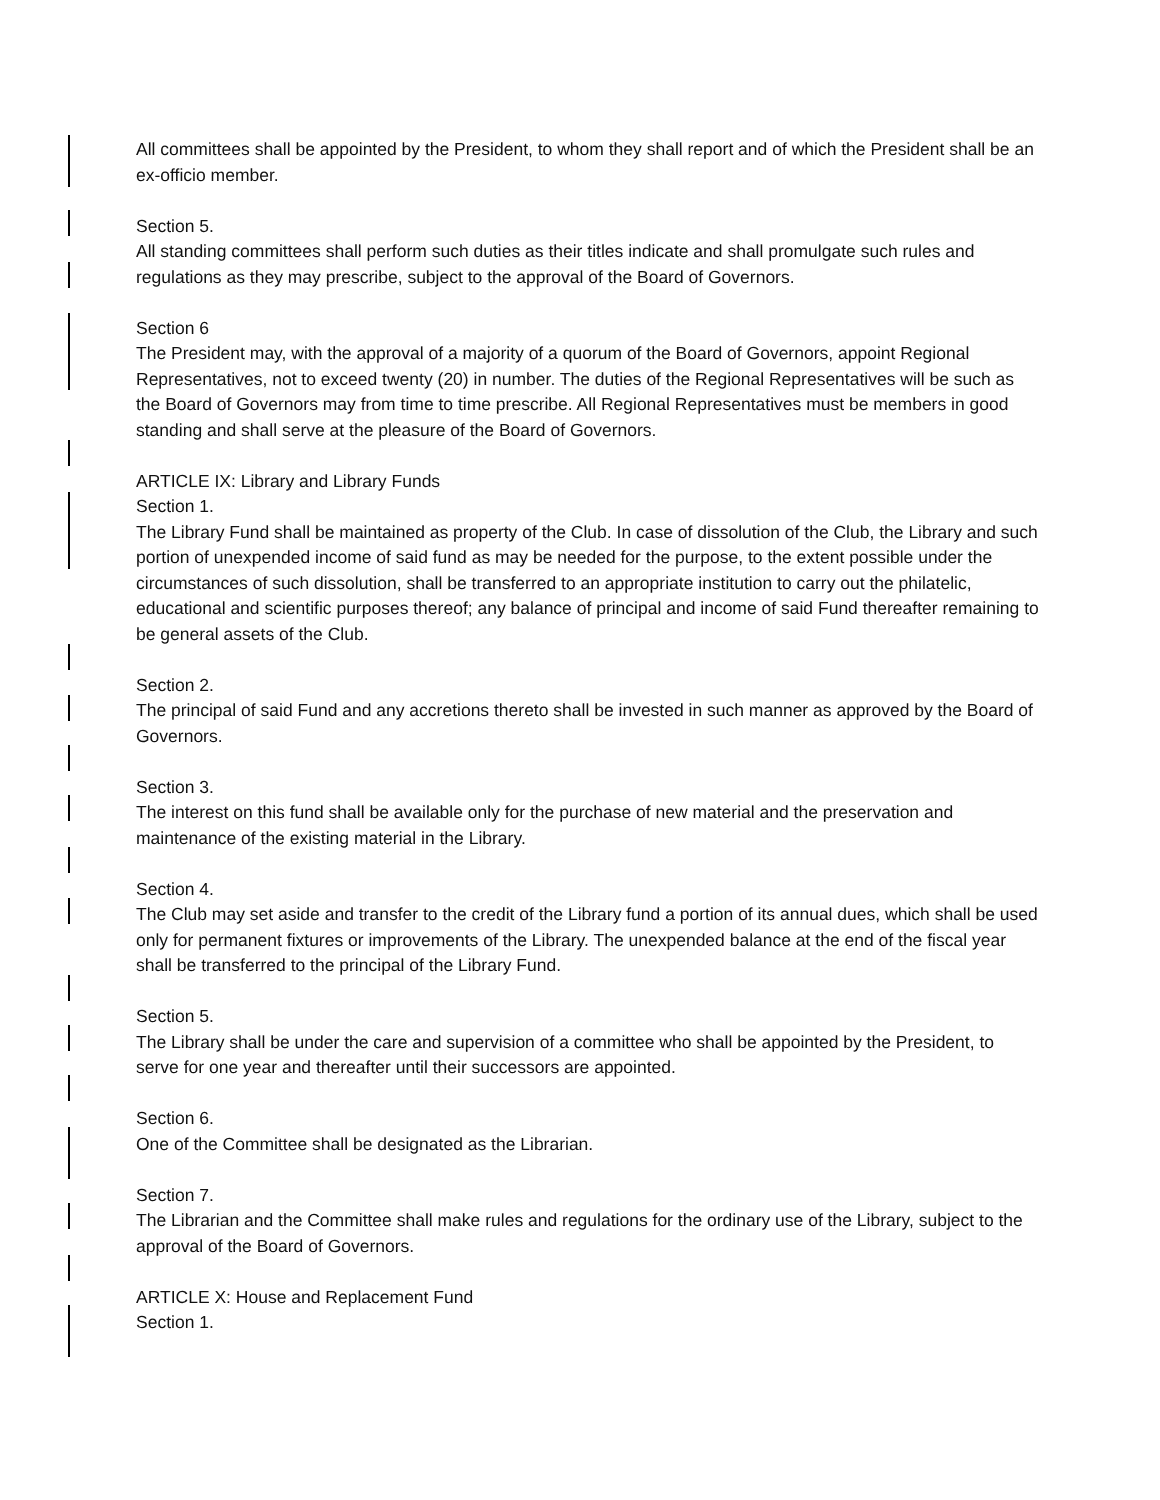All committees shall be appointed by the President, to whom they shall report and of which the President shall be an ex-officio member.
Section 5.
All standing committees shall perform such duties as their titles indicate and shall promulgate such rules and regulations as they may prescribe, subject to the approval of the Board of Governors.
Section 6
The President may, with the approval of a majority of a quorum of the Board of Governors, appoint Regional Representatives, not to exceed twenty (20) in number. The duties of the Regional Representatives will be such as the Board of Governors may from time to time prescribe. All Regional Representatives must be members in good standing and shall serve at the pleasure of the Board of Governors.
ARTICLE IX: Library and Library Funds
Section 1.
The Library Fund shall be maintained as property of the Club. In case of dissolution of the Club, the Library and such portion of unexpended income of said fund as may be needed for the purpose, to the extent possible under the circumstances of such dissolution, shall be transferred to an appropriate institution to carry out the philatelic, educational and scientific purposes thereof; any balance of principal and income of said Fund thereafter remaining to be general assets of the Club.
Section 2.
The principal of said Fund and any accretions thereto shall be invested in such manner as approved by the Board of Governors.
Section 3.
The interest on this fund shall be available only for the purchase of new material and the preservation and maintenance of the existing material in the Library.
Section 4.
The Club may set aside and transfer to the credit of the Library fund a portion of its annual dues, which shall be used only for permanent fixtures or improvements of the Library. The unexpended balance at the end of the fiscal year shall be transferred to the principal of the Library Fund.
Section 5.
The Library shall be under the care and supervision of a committee who shall be appointed by the President, to serve for one year and thereafter until their successors are appointed.
Section 6.
One of the Committee shall be designated as the Librarian.
Section 7.
The Librarian and the Committee shall make rules and regulations for the ordinary use of the Library, subject to the approval of the Board of Governors.
ARTICLE X: House and Replacement Fund
Section 1.